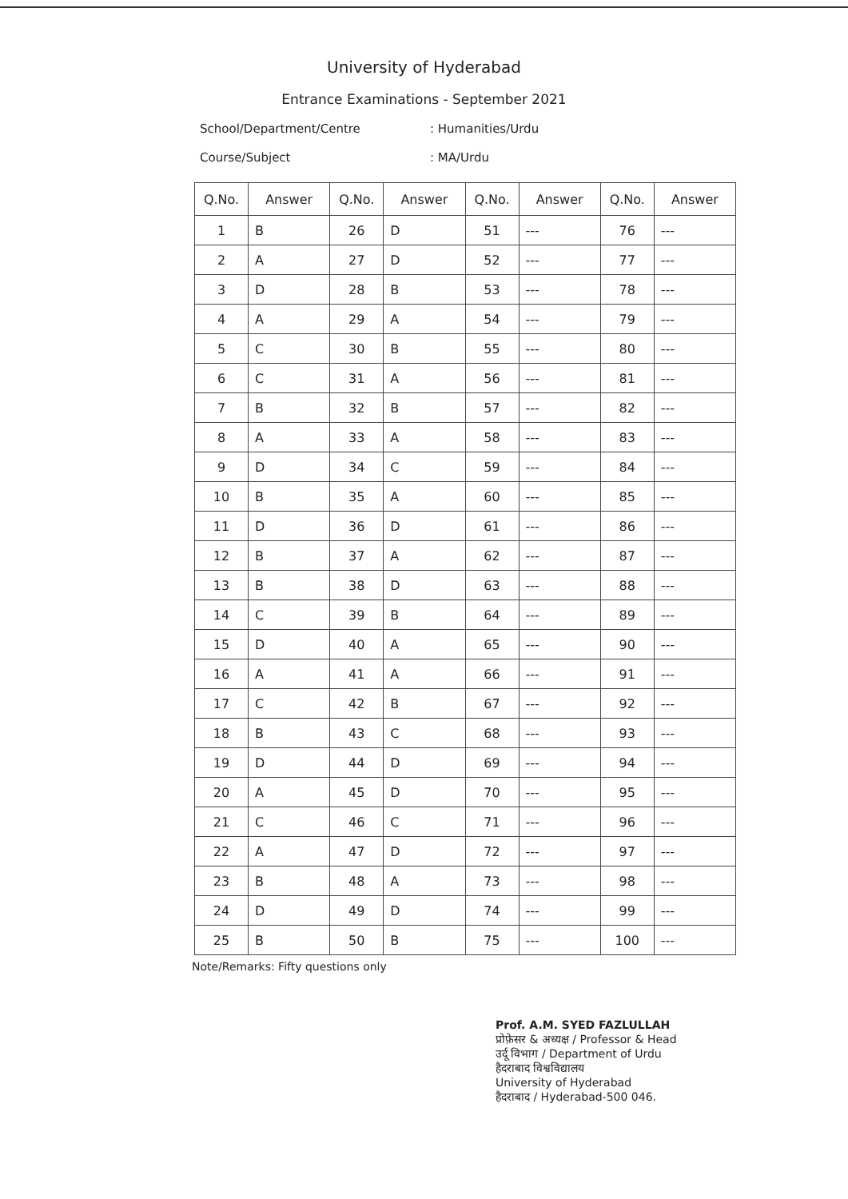University of Hyderabad
Entrance Examinations - September 2021
School/Department/Centre: Humanities/Urdu
Course/Subject: MA/Urdu
| Q.No. | Answer | Q.No. | Answer | Q.No. | Answer | Q.No. | Answer |
| --- | --- | --- | --- | --- | --- | --- | --- |
| 1 | B | 26 | D | 51 | --- | 76 | --- |
| 2 | A | 27 | D | 52 | --- | 77 | --- |
| 3 | D | 28 | B | 53 | --- | 78 | --- |
| 4 | A | 29 | A | 54 | --- | 79 | --- |
| 5 | C | 30 | B | 55 | --- | 80 | --- |
| 6 | C | 31 | A | 56 | --- | 81 | --- |
| 7 | B | 32 | B | 57 | --- | 82 | --- |
| 8 | A | 33 | A | 58 | --- | 83 | --- |
| 9 | D | 34 | C | 59 | --- | 84 | --- |
| 10 | B | 35 | A | 60 | --- | 85 | --- |
| 11 | D | 36 | D | 61 | --- | 86 | --- |
| 12 | B | 37 | A | 62 | --- | 87 | --- |
| 13 | B | 38 | D | 63 | --- | 88 | --- |
| 14 | C | 39 | B | 64 | --- | 89 | --- |
| 15 | D | 40 | A | 65 | --- | 90 | --- |
| 16 | A | 41 | A | 66 | --- | 91 | --- |
| 17 | C | 42 | B | 67 | --- | 92 | --- |
| 18 | B | 43 | C | 68 | --- | 93 | --- |
| 19 | D | 44 | D | 69 | --- | 94 | --- |
| 20 | A | 45 | D | 70 | --- | 95 | --- |
| 21 | C | 46 | C | 71 | --- | 96 | --- |
| 22 | A | 47 | D | 72 | --- | 97 | --- |
| 23 | B | 48 | A | 73 | --- | 98 | --- |
| 24 | D | 49 | D | 74 | --- | 99 | --- |
| 25 | B | 50 | B | 75 | --- | 100 | --- |
Note/Remarks: Fifty questions only
Prof. A.M. SYED FAZLULLAH
प्रोफ़ेसर & अध्यक्ष / Professor & Head
उर्दू विभाग / Department of Urdu
हैदराबाद विश्वविद्यालय
University of Hyderabad
हैदराबाद / Hyderabad-500 046.